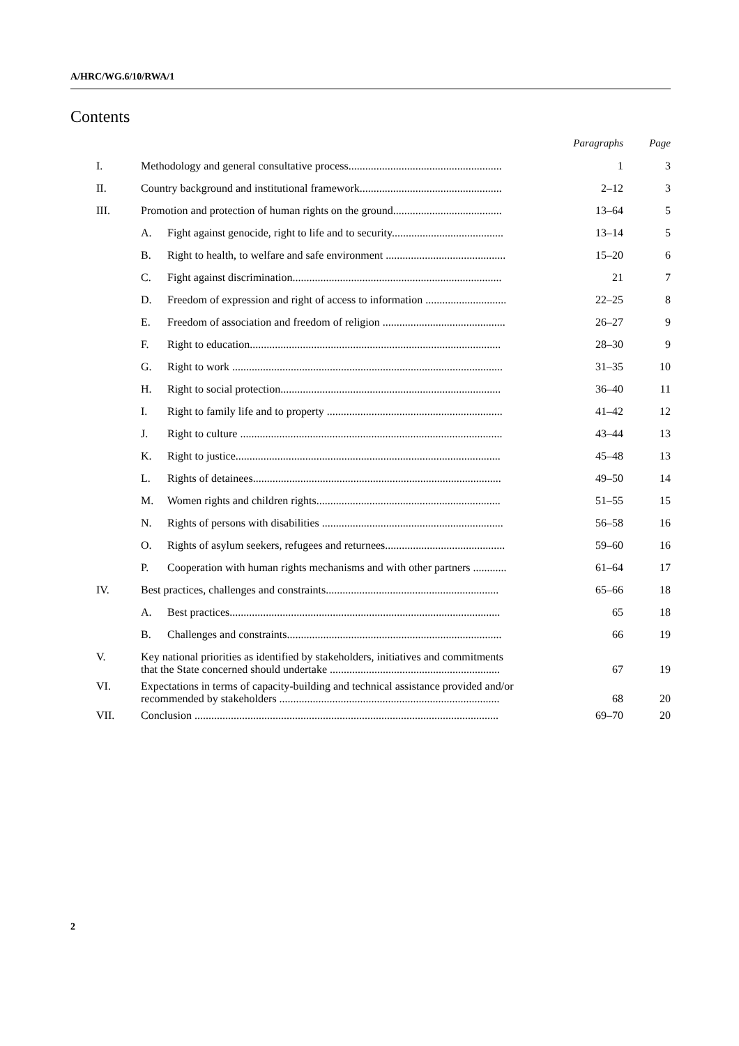A/HRC/WG.6/10/RWA/1
Contents
| | | | Paragraphs | Page |
| I. | Methodology and general consultative process....................................................... | | 1 | 3 |
| II. | Country background and institutional framework................................................... | | 2–12 | 3 |
| III. | Promotion and protection of human rights on the ground....................................... | | 13–64 | 5 |
| | A. | Fight against genocide, right to life and to security........................................ | 13–14 | 5 |
| | B. | Right to health, to welfare and safe environment ........................................... | 15–20 | 6 |
| | C. | Fight against discrimination........................................................................... | 21 | 7 |
| | D. | Freedom of expression and right of access to information ............................. | 22–25 | 8 |
| | E. | Freedom of association and freedom of religion ............................................ | 26–27 | 9 |
| | F. | Right to education.......................................................................................... | 28–30 | 9 |
| | G. | Right to work ................................................................................................. | 31–35 | 10 |
| | H. | Right to social protection............................................................................... | 36–40 | 11 |
| | I. | Right to family life and to property ............................................................... | 41–42 | 12 |
| | J. | Right to culture .............................................................................................. | 43–44 | 13 |
| | K. | Right to justice............................................................................................... | 45–48 | 13 |
| | L. | Rights of detainees......................................................................................... | 49–50 | 14 |
| | M. | Women rights and children rights.................................................................. | 51–55 | 15 |
| | N. | Rights of persons with disabilities ................................................................. | 56–58 | 16 |
| | O. | Rights of asylum seekers, refugees and returnees........................................... | 59–60 | 16 |
| | P. | Cooperation with human rights mechanisms and with other partners ............ | 61–64 | 17 |
| IV. | Best practices, challenges and constraints.............................................................. | | 65–66 | 18 |
| | A. | Best practices................................................................................................. | 65 | 18 |
| | B. | Challenges and constraints............................................................................. | 66 | 19 |
| V. | Key national priorities as identified by stakeholders, initiatives and commitments that the State concerned should undertake ............................................................. | | 67 | 19 |
| VI. | Expectations in terms of capacity-building and technical assistance provided and/or recommended by stakeholders ............................................................................... | | 68 | 20 |
| VII. | Conclusion ............................................................................................................. | | 69–70 | 20 |
2